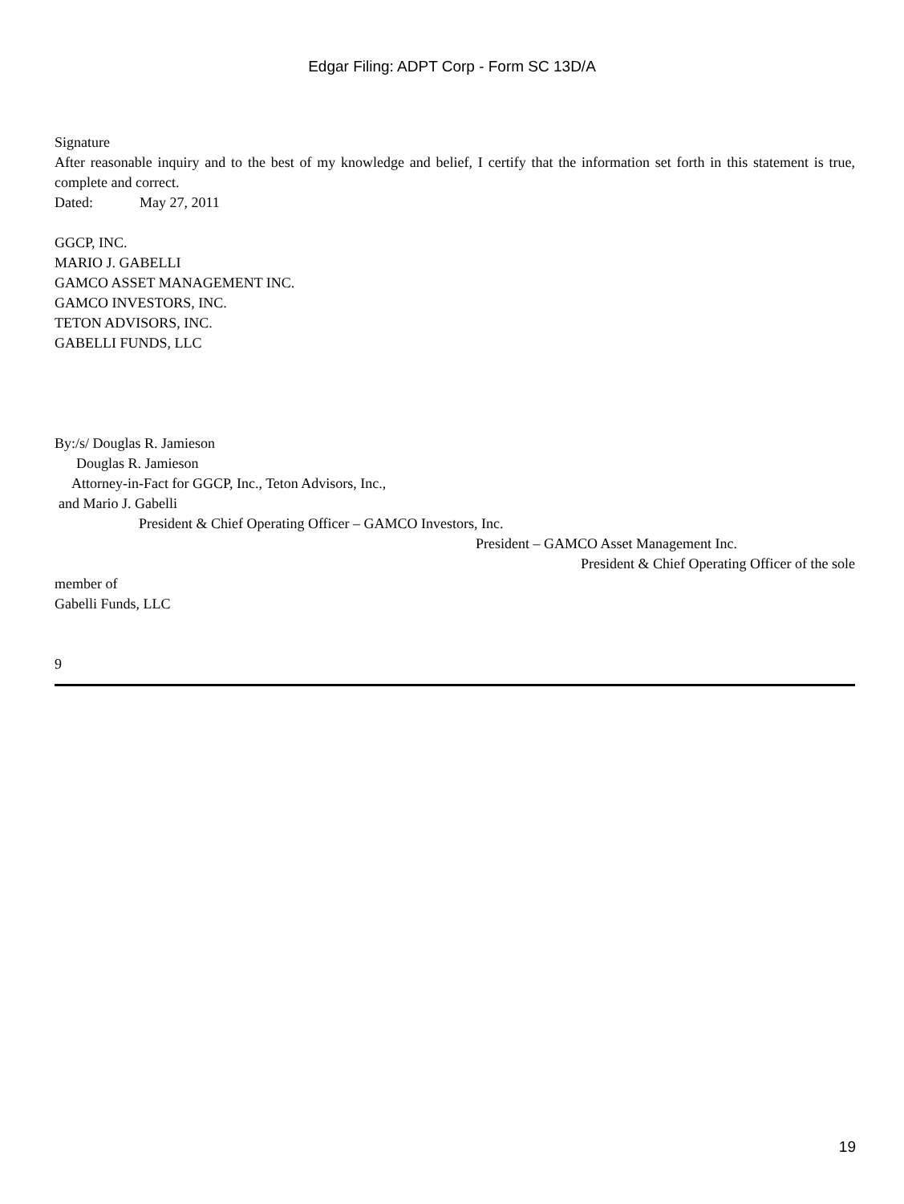Edgar Filing: ADPT Corp - Form SC 13D/A
Signature
After reasonable inquiry and to the best of my knowledge and belief, I certify that the information set forth in this statement is true, complete and correct.
Dated: May 27, 2011
GGCP, INC.
MARIO J. GABELLI
GAMCO ASSET MANAGEMENT INC.
GAMCO INVESTORS, INC.
TETON ADVISORS, INC.
GABELLI FUNDS, LLC
By:/s/ Douglas R. Jamieson
Douglas R. Jamieson
Attorney-in-Fact for GGCP, Inc., Teton Advisors, Inc.,
and Mario J. Gabelli
President & Chief Operating Officer – GAMCO Investors, Inc.
President – GAMCO Asset Management Inc.
President & Chief Operating Officer of the sole
member of
Gabelli Funds, LLC
9
19